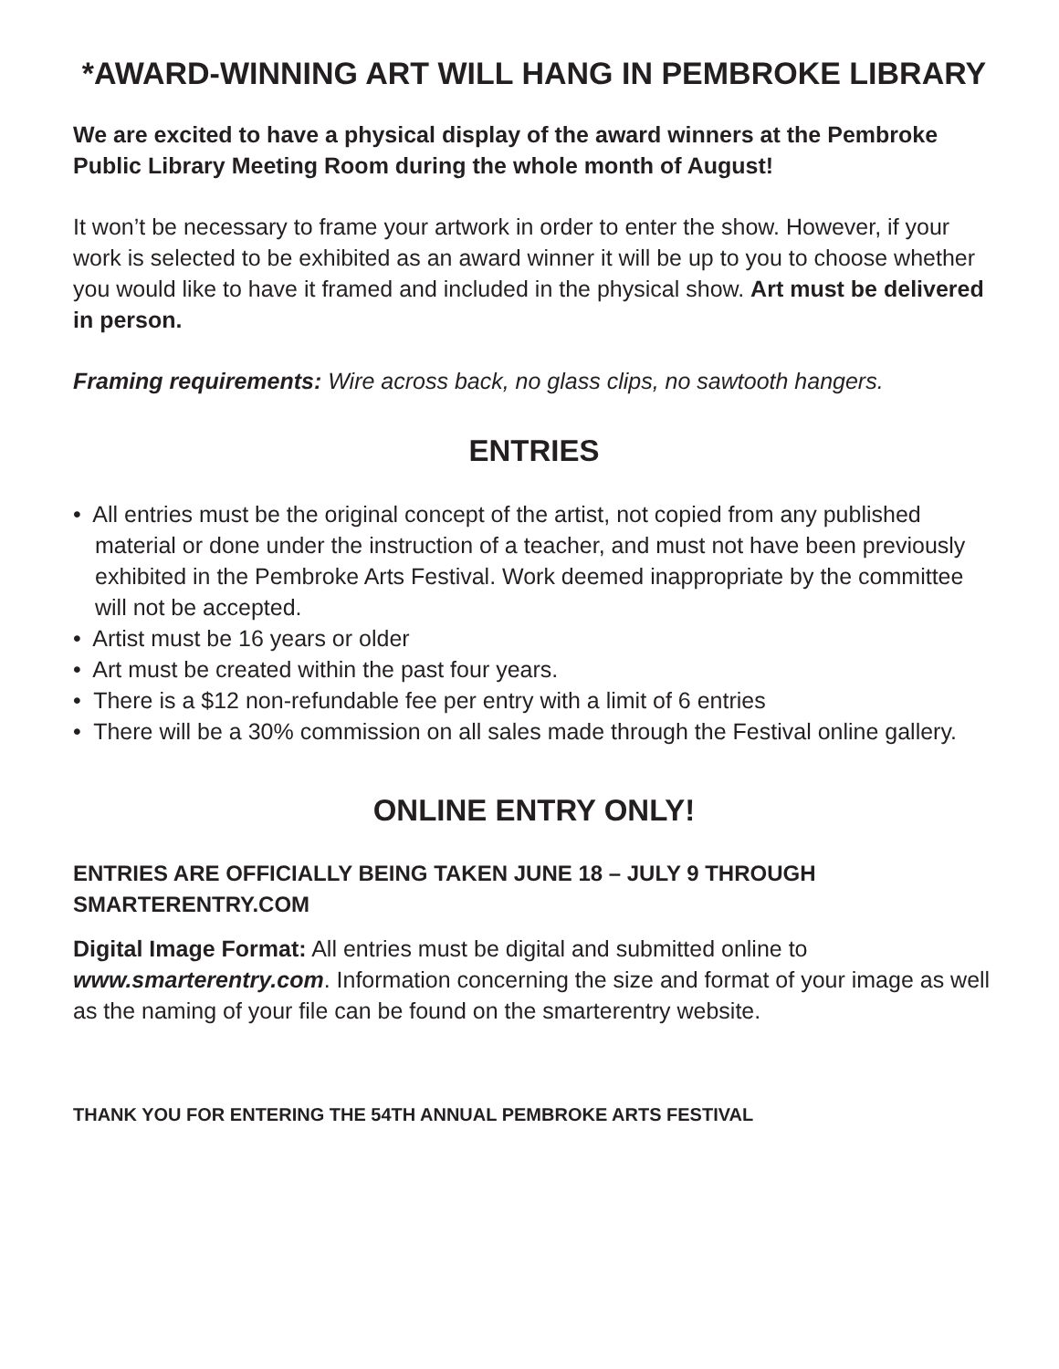*AWARD-WINNING ART WILL HANG IN PEMBROKE LIBRARY
We are excited to have a physical display of the award winners at the Pembroke Public Library Meeting Room during the whole month of August!
It won’t be necessary to frame your artwork in order to enter the show. However, if your work is selected to be exhibited as an award winner it will be up to you to choose whether you would like to have it framed and included in the physical show. Art must be delivered in person.
Framing requirements: Wire across back, no glass clips, no sawtooth hangers.
ENTRIES
• All entries must be the original concept of the artist, not copied from any published material or done under the instruction of a teacher, and must not have been previously exhibited in the Pembroke Arts Festival. Work deemed inappropriate by the committee will not be accepted.
• Artist must be 16 years or older
• Art must be created within the past four years.
• There is a $12 non-refundable fee per entry with a limit of 6 entries
• There will be a 30% commission on all sales made through the Festival online gallery.
ONLINE ENTRY ONLY!
ENTRIES ARE OFFICIALLY BEING TAKEN JUNE 18 – JULY 9 THROUGH SMARTERENTRY.COM
Digital Image Format: All entries must be digital and submitted online to www.smarterentry.com. Information concerning the size and format of your image as well as the naming of your file can be found on the smarterentry website.
THANK YOU FOR ENTERING THE 54TH ANNUAL PEMBROKE ARTS FESTIVAL